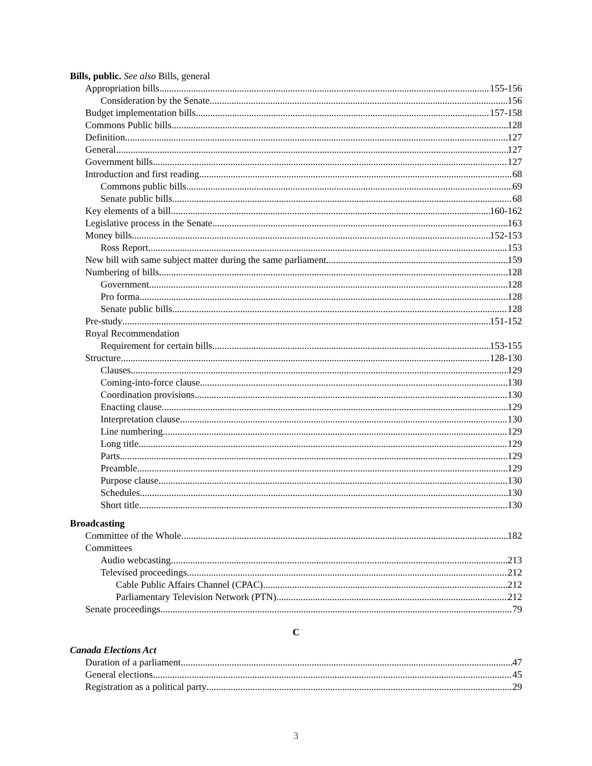Bills, public. See also Bills, general
Appropriation bills 155-156
Consideration by the Senate 156
Budget implementation bills 157-158
Commons Public bills 128
Definition 127
General 127
Government bills 127
Introduction and first reading 68
Commons public bills 69
Senate public bills 68
Key elements of a bill 160-162
Legislative process in the Senate 163
Money bills 152-153
Ross Report 153
New bill with same subject matter during the same parliament 159
Numbering of bills 128
Government 128
Pro forma 128
Senate public bills 128
Pre-study 151-152
Royal Recommendation
Requirement for certain bills 153-155
Structure 128-130
Clauses 129
Coming-into-force clause 130
Coordination provisions 130
Enacting clause 129
Interpretation clause 130
Line numbering 129
Long title 129
Parts 129
Preamble 129
Purpose clause 130
Schedules 130
Short title 130
Broadcasting
Committee of the Whole 182
Committees
Audio webcasting 213
Televised proceedings 212
Cable Public Affairs Channel (CPAC) 212
Parliamentary Television Network (PTN) 212
Senate proceedings 79
C
Canada Elections Act
Duration of a parliament 47
General elections 45
Registration as a political party 29
3